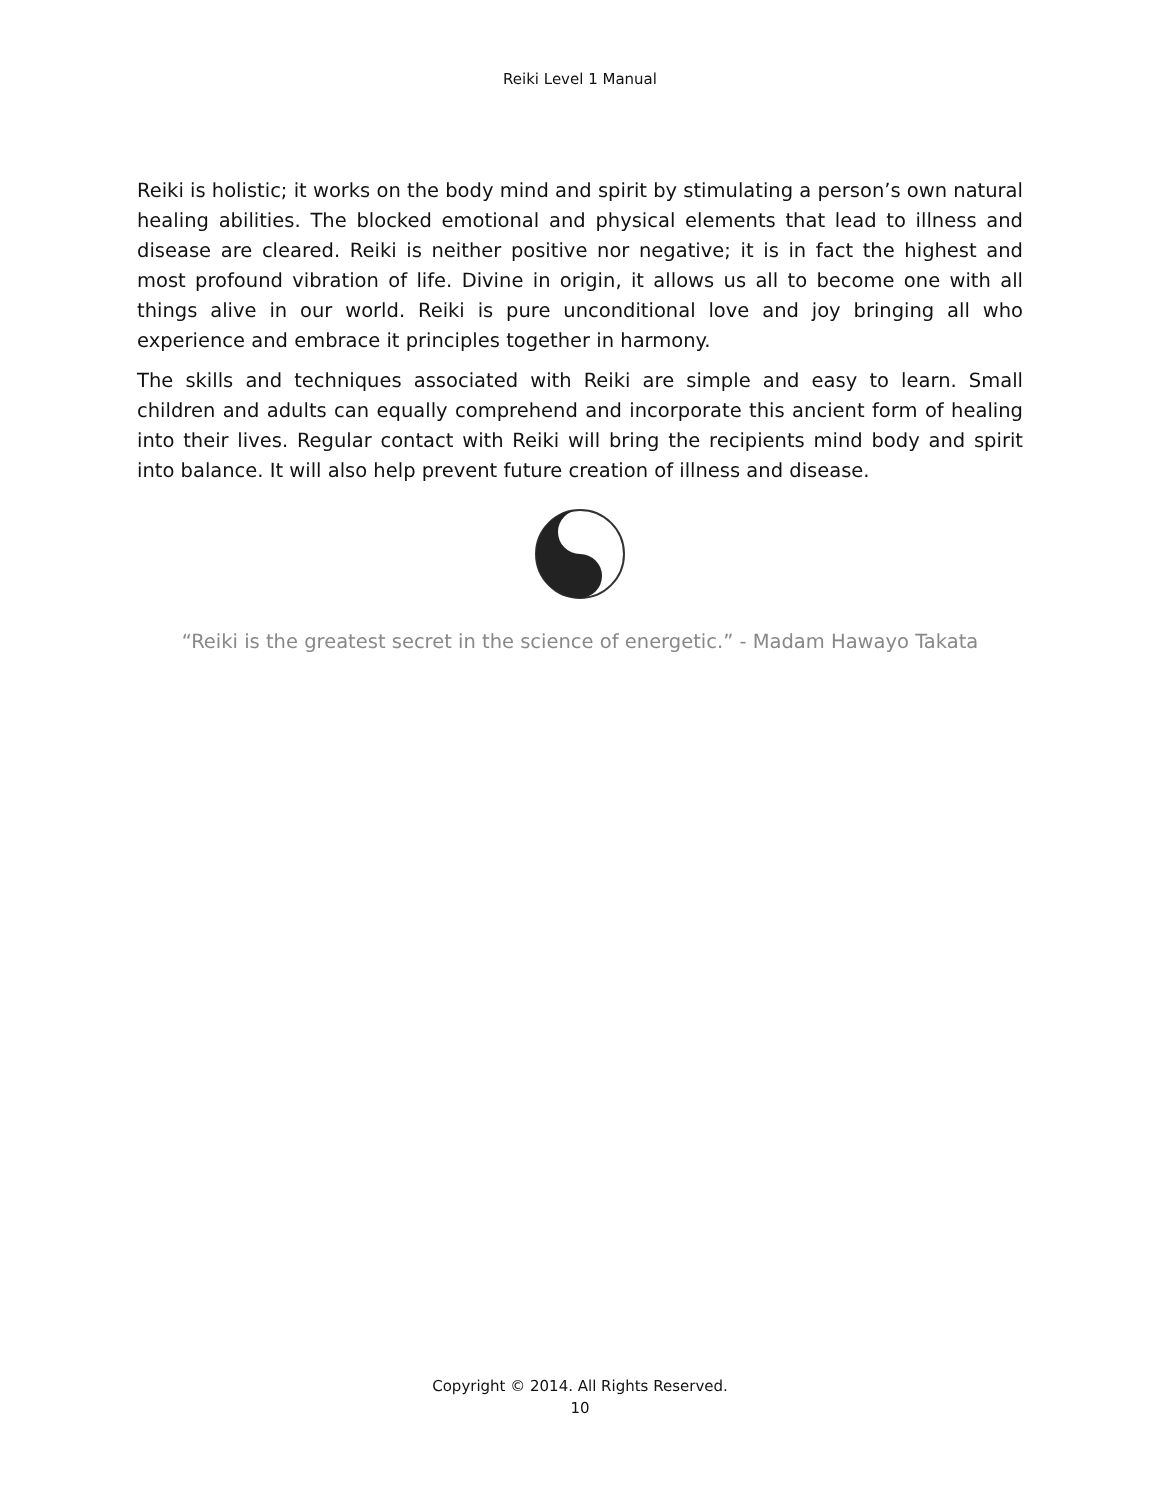Reiki Level 1 Manual
Reiki is holistic; it works on the body mind and spirit by stimulating a person’s own natural healing abilities. The blocked emotional and physical elements that lead to illness and disease are cleared. Reiki is neither positive nor negative; it is in fact the highest and most profound vibration of life. Divine in origin, it allows us all to become one with all things alive in our world. Reiki is pure unconditional love and joy bringing all who experience and embrace it principles together in harmony.
The skills and techniques associated with Reiki are simple and easy to learn. Small children and adults can equally comprehend and incorporate this ancient form of healing into their lives. Regular contact with Reiki will bring the recipients mind body and spirit into balance. It will also help prevent future creation of illness and disease.
“Reiki is the greatest secret in the science of energetic.” - Madam Hawayo Takata
Copyright © 2014. All Rights Reserved.
10